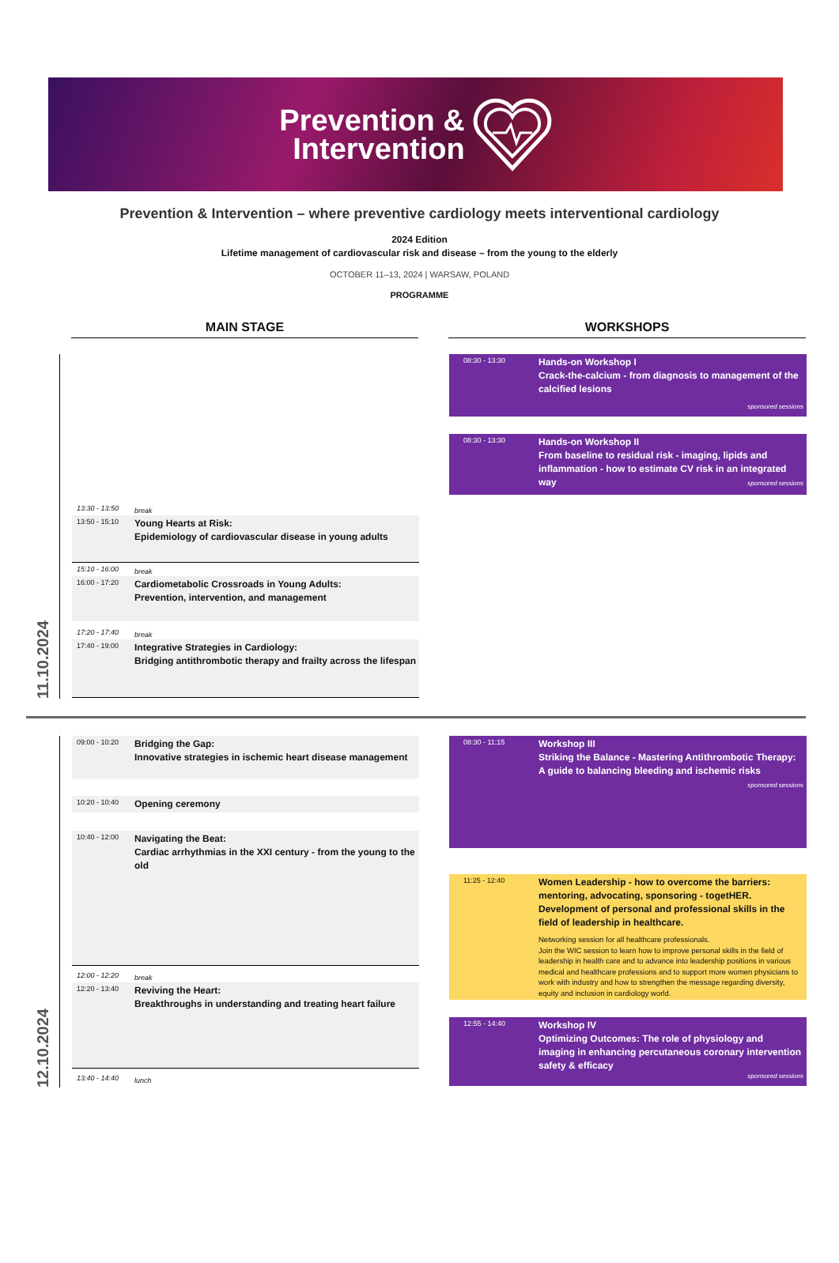Prevention &
Intervention
Prevention & Intervention – where preventive cardiology meets interventional cardiology
2024 Edition
Lifetime management of cardiovascular risk and disease – from the young to the elderly
OCTOBER 11–13, 2024 | WARSAW, POLAND
PROGRAMME
MAIN STAGE WORKSHOPS
11.10.2024
13:30 - 13:50
break
13:50 - 15:10
Young Hearts at Risk:
Epidemiology of cardiovascular disease in young adults
15:10 - 16:00
break
16:00 - 17:20
Cardiometabolic Crossroads in Young Adults:
Prevention, intervention, and management
17:20 - 17:40
break
17:40 - 19:00
Integrative Strategies in Cardiology:
Bridging antithrombotic therapy and frailty across the lifespan
08:30 - 13:30
Hands-on Workshop I
Crack-the-calcium - from diagnosis to management of the calcified lesions
sponsored sessions
08:30 - 13:30
Hands-on Workshop II
From baseline to residual risk - imaging, lipids and inflammation - how to estimate CV risk in an integrated way
sponsored sessions
12.10.2024
09:00 - 10:20
Bridging the Gap:
Innovative strategies in ischemic heart disease management
10:20 - 10:40
Opening ceremony
10:40 - 12:00
Navigating the Beat:
Cardiac arrhythmias in the XXI century - from the young to the old
12:00 - 12:20
break
12:20 - 13:40
Reviving the Heart:
Breakthroughs in understanding and treating heart failure
13:40 - 14:40
lunch
08:30 - 11:15
Workshop III
Striking the Balance - Mastering Antithrombotic Therapy: A guide to balancing bleeding and ischemic risks
sponsored sessions
11:25 - 12:40
Women Leadership - how to overcome the barriers: mentoring, advocating, sponsoring - togetHER. Development of personal and professional skills in the field of leadership in healthcare.
Networking session for all healthcare professionals.
Join the WIC session to learn how to improve personal skills in the field of leadership in health care and to advance into leadership positions in various medical and healthcare professions and to support more women physicians to work with industry and how to strengthen the message regarding diversity, equity and inclusion in cardiology world.
12:55 - 14:40
Workshop IV
Optimizing Outcomes: The role of physiology and imaging in enhancing percutaneous coronary intervention safety & efficacy
sponsored sessions